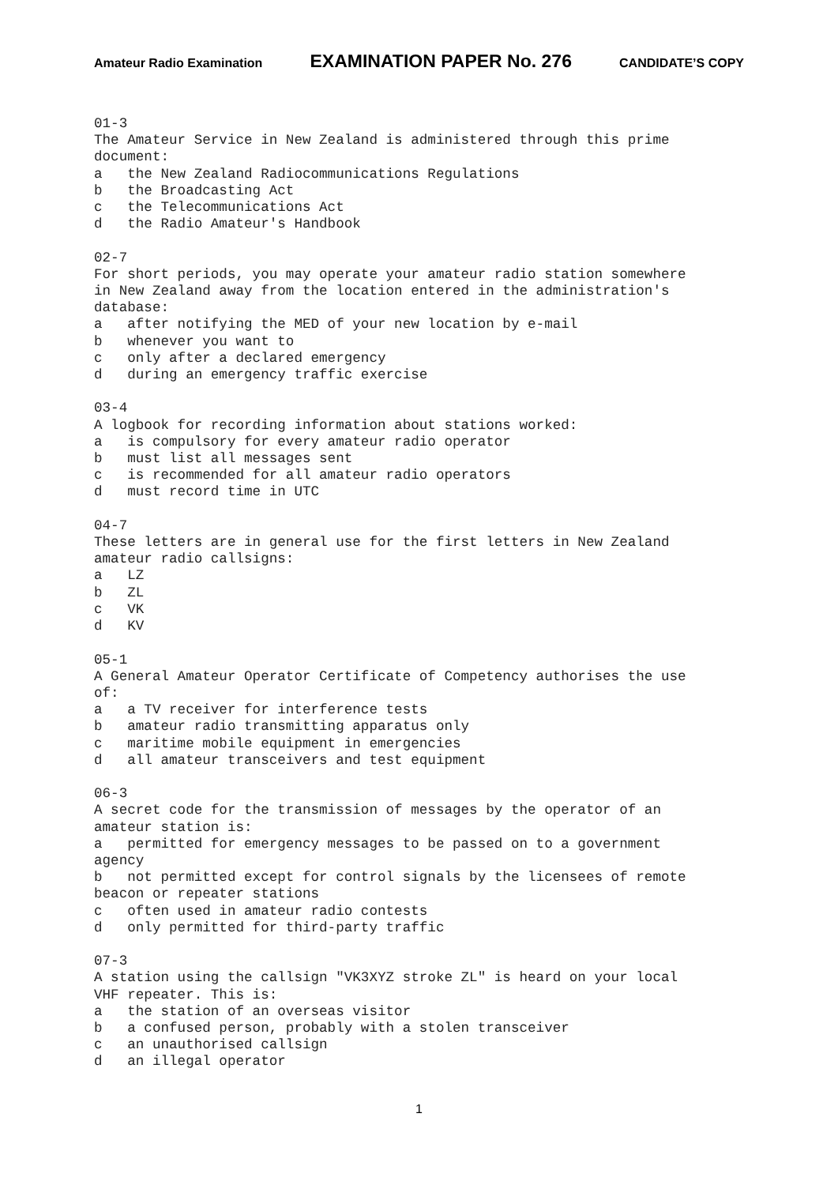Amateur Radio Examination EXAMINATION PAPER No. 276 CANDIDATE’S COPY
01-3 The Amateur Service in New Zealand is administered through this prime document: a the New Zealand Radiocommunications Regulations b the Broadcasting Act c the Telecommunications Act d the Radio Amateur's Handbook 02-7 For short periods, you may operate your amateur radio station somewhere in New Zealand away from the location entered in the administration's database: a after notifying the MED of your new location by e-mail b whenever you want to c only after a declared emergency d during an emergency traffic exercise 03-4 A logbook for recording information about stations worked: a is compulsory for every amateur radio operator b must list all messages sent c is recommended for all amateur radio operators d must record time in UTC 04-7 These letters are in general use for the first letters in New Zealand amateur radio callsigns: a LZ b ZL c VK d KV 05-1 A General Amateur Operator Certificate of Competency authorises the use of: a a TV receiver for interference tests b amateur radio transmitting apparatus only c maritime mobile equipment in emergencies d all amateur transceivers and test equipment 06-3 A secret code for the transmission of messages by the operator of an amateur station is: a permitted for emergency messages to be passed on to a government agency b not permitted except for control signals by the licensees of remote beacon or repeater stations c often used in amateur radio contests d only permitted for third-party traffic 07-3 A station using the callsign "VK3XYZ stroke ZL" is heard on your local VHF repeater. This is: a the station of an overseas visitor b a confused person, probably with a stolen transceiver c an unauthorised callsign d an illegal operator
1